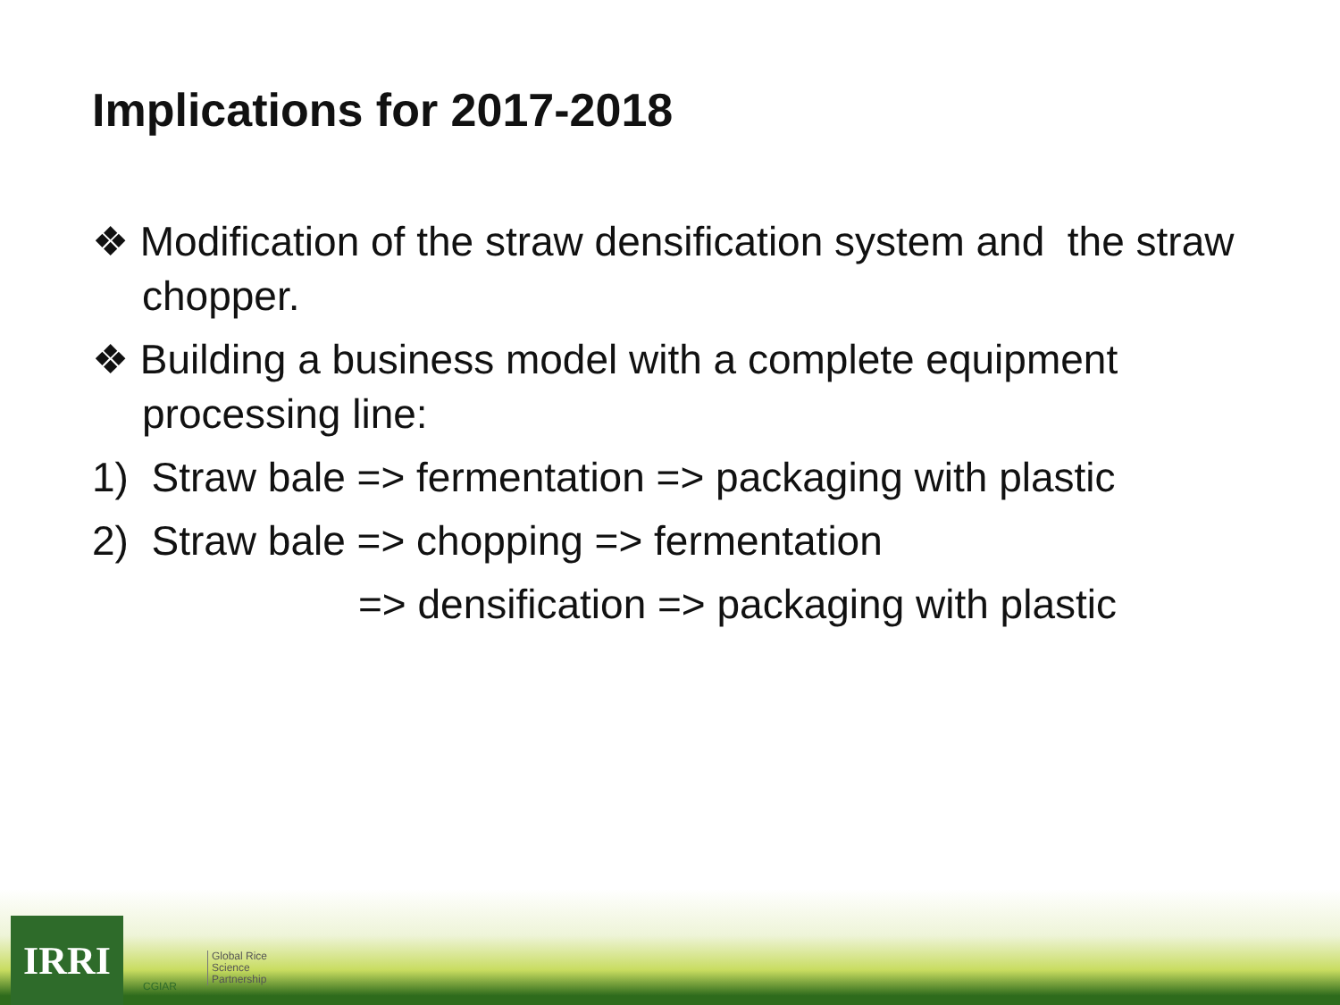Implications for 2017-2018
❖ Modification of the straw densification system and the straw chopper.
❖ Building a business model with a complete equipment processing line:
1) Straw bale => fermentation => packaging with plastic
2) Straw bale => chopping => fermentation
=> densification => packaging with plastic
IRRI CGIAR
Global Rice
Science
Partnership